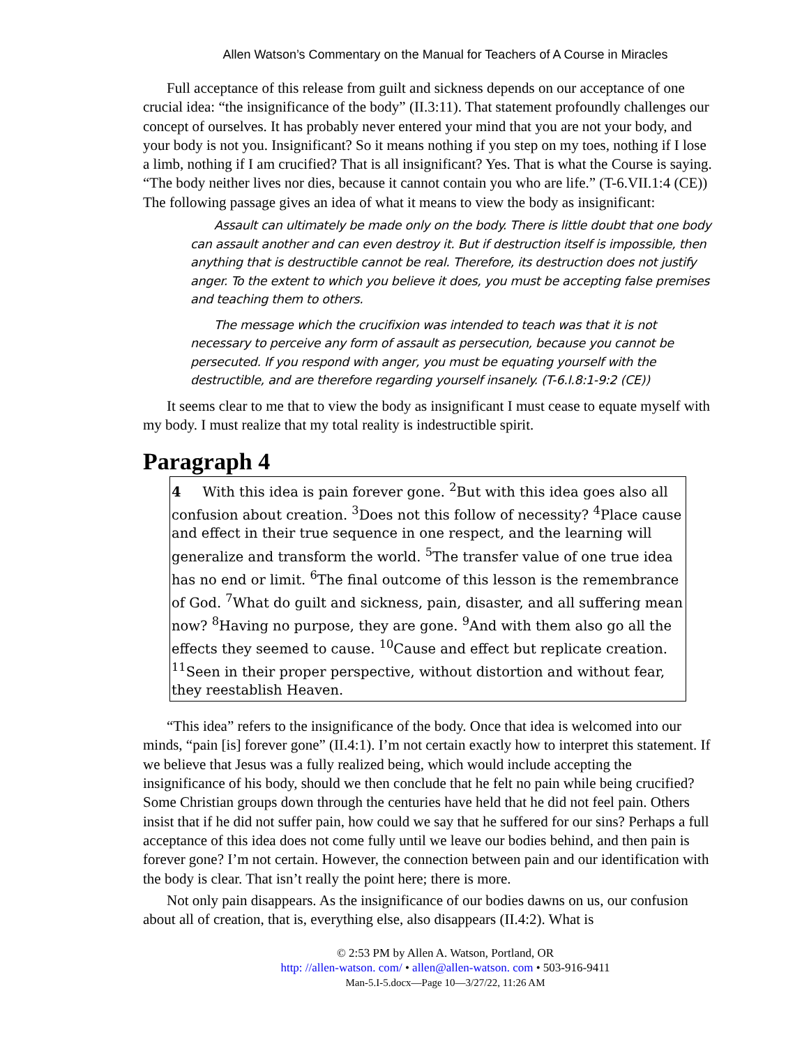Allen Watson’s Commentary on the Manual for Teachers of A Course in Miracles
Full acceptance of this release from guilt and sickness depends on our acceptance of one crucial idea: “the insignificance of the body” (II.3:11). That statement profoundly challenges our concept of ourselves. It has probably never entered your mind that you are not your body, and your body is not you. Insignificant? So it means nothing if you step on my toes, nothing if I lose a limb, nothing if I am crucified? That is all insignificant? Yes. That is what the Course is saying. “The body neither lives nor dies, because it cannot contain you who are life.” (T-6.VII.1:4 (CE)) The following passage gives an idea of what it means to view the body as insignificant:
Assault can ultimately be made only on the body. There is little doubt that one body can assault another and can even destroy it. But if destruction itself is impossible, then anything that is destructible cannot be real. Therefore, its destruction does not justify anger. To the extent to which you believe it does, you must be accepting false premises and teaching them to others.
The message which the crucifixion was intended to teach was that it is not necessary to perceive any form of assault as persecution, because you cannot be persecuted. If you respond with anger, you must be equating yourself with the destructible, and are therefore regarding yourself insanely. (T-6.I.8:1-9:2 (CE))
It seems clear to me that to view the body as insignificant I must cease to equate myself with my body. I must realize that my total reality is indestructible spirit.
Paragraph 4
4 With this idea is pain forever gone. <sup>2</sup>But with this idea goes also all confusion about creation. <sup>3</sup>Does not this follow of necessity? <sup>4</sup>Place cause and effect in their true sequence in one respect, and the learning will generalize and transform the world. <sup>5</sup>The transfer value of one true idea has no end or limit. <sup>6</sup>The final outcome of this lesson is the remembrance of God. <sup>7</sup>What do guilt and sickness, pain, disaster, and all suffering mean now? <sup>8</sup>Having no purpose, they are gone. <sup>9</sup>And with them also go all the effects they seemed to cause. <sup>10</sup>Cause and effect but replicate creation. <sup>11</sup>Seen in their proper perspective, without distortion and without fear, they reestablish Heaven.
“This idea” refers to the insignificance of the body. Once that idea is welcomed into our minds, “pain [is] forever gone” (II.4:1). I’m not certain exactly how to interpret this statement. If we believe that Jesus was a fully realized being, which would include accepting the insignificance of his body, should we then conclude that he felt no pain while being crucified? Some Christian groups down through the centuries have held that he did not feel pain. Others insist that if he did not suffer pain, how could we say that he suffered for our sins? Perhaps a full acceptance of this idea does not come fully until we leave our bodies behind, and then pain is forever gone? I’m not certain. However, the connection between pain and our identification with the body is clear. That isn’t really the point here; there is more.
Not only pain disappears. As the insignificance of our bodies dawns on us, our confusion about all of creation, that is, everything else, also disappears (II.4:2). What is
© 2:53 PM by Allen A. Watson, Portland, OR
http: //allen-watson. com/ • allen@allen-watson. com • 503-916-9411
Man-5.I-5.docx—Page 10—3/27/22, 11:26 AM